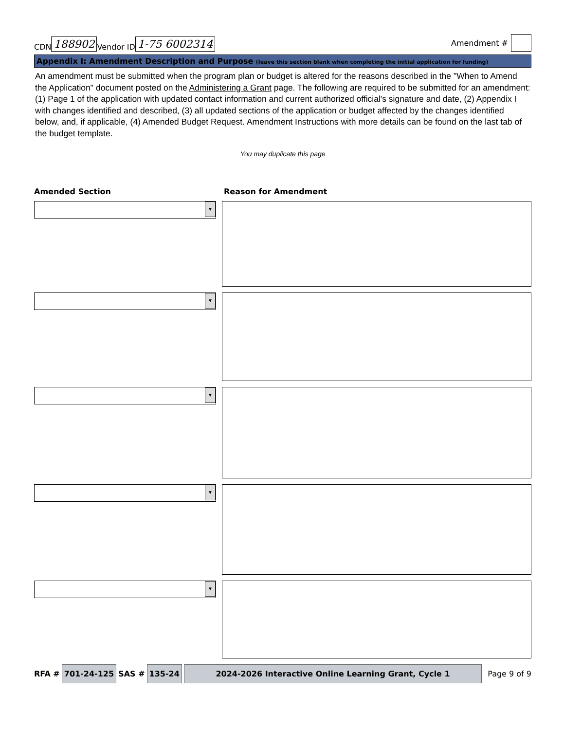CDN 188902 Vendor ID 1-75 6002314
Amendment #
Appendix I: Amendment Description and Purpose (leave this section blank when completing the initial application for funding)
An amendment must be submitted when the program plan or budget is altered for the reasons described in the "When to Amend the Application" document posted on the Administering a Grant page. The following are required to be submitted for an amendment: (1) Page 1 of the application with updated contact information and current authorized official's signature and date, (2) Appendix I with changes identified and described, (3) all updated sections of the application or budget affected by the changes identified below, and, if applicable, (4) Amended Budget Request. Amendment Instructions with more details can be found on the last tab of the budget template.
You may duplicate this page
Amended Section Reason for Amendment
▼
▼
▼
▼
▼
RFA # 701-24-125 SAS # 135-24 2024-2026 Interactive Online Learning Grant, Cycle 1 Page 9 of 9